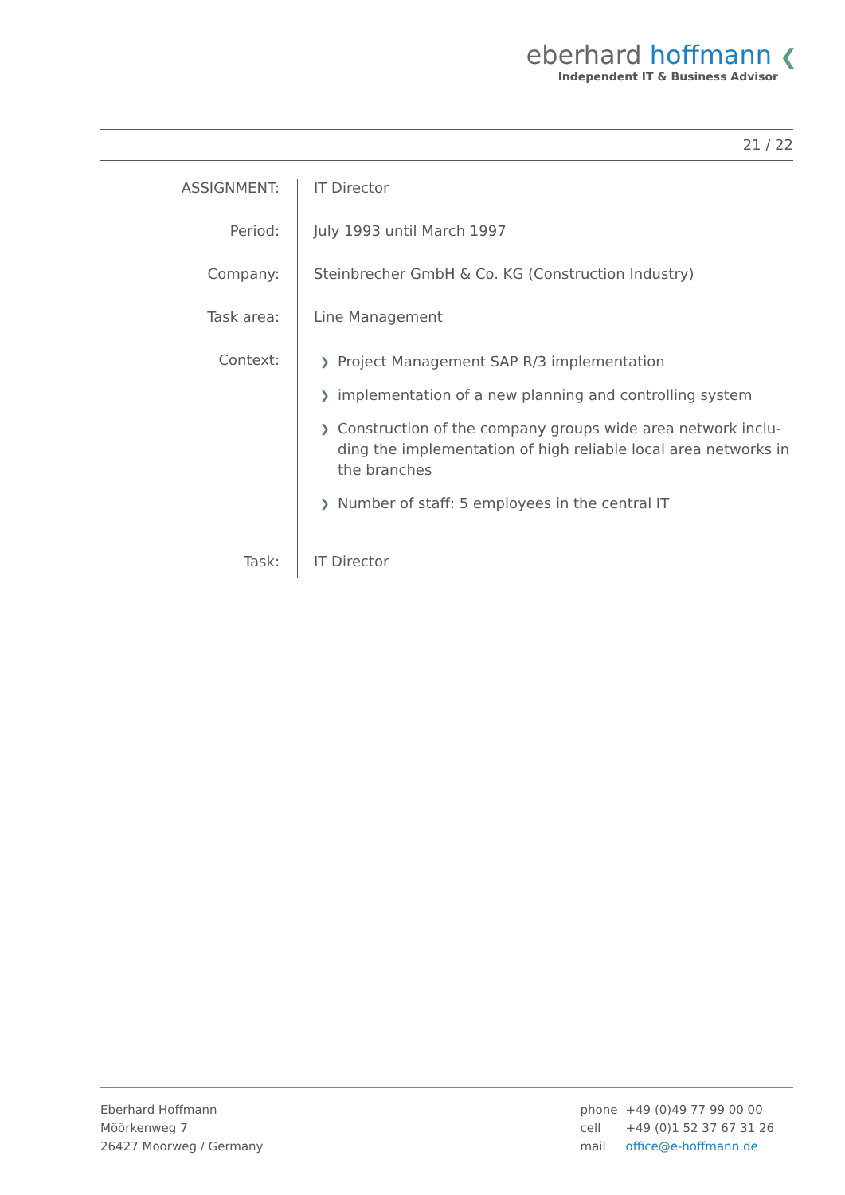eberhard hoffmann ❮
Independent IT & Business Advisor
21 / 22
ASSIGNMENT:
IT Director
Period:
July 1993 until March 1997
Company:
Steinbrecher GmbH & Co. KG (Construction Industry)
Task area:
Line Management
Context:
❯ Project Management SAP R/3 implementation
❯ implementation of a new planning and controlling system
❯ Construction of the company groups wide area network inclu-ding the implementation of high reliable local area networks in the branches
❯ Number of staff: 5 employees in the central IT
Task:
IT Director
Eberhard Hoffmann
Möörkenweg 7
26427 Moorweg / Germany
| phone | +49 (0)49 77 99 00 00 |
| cell | +49 (0)1 52 37 67 31 26 |
| mail | office@e-hoffmann.de |